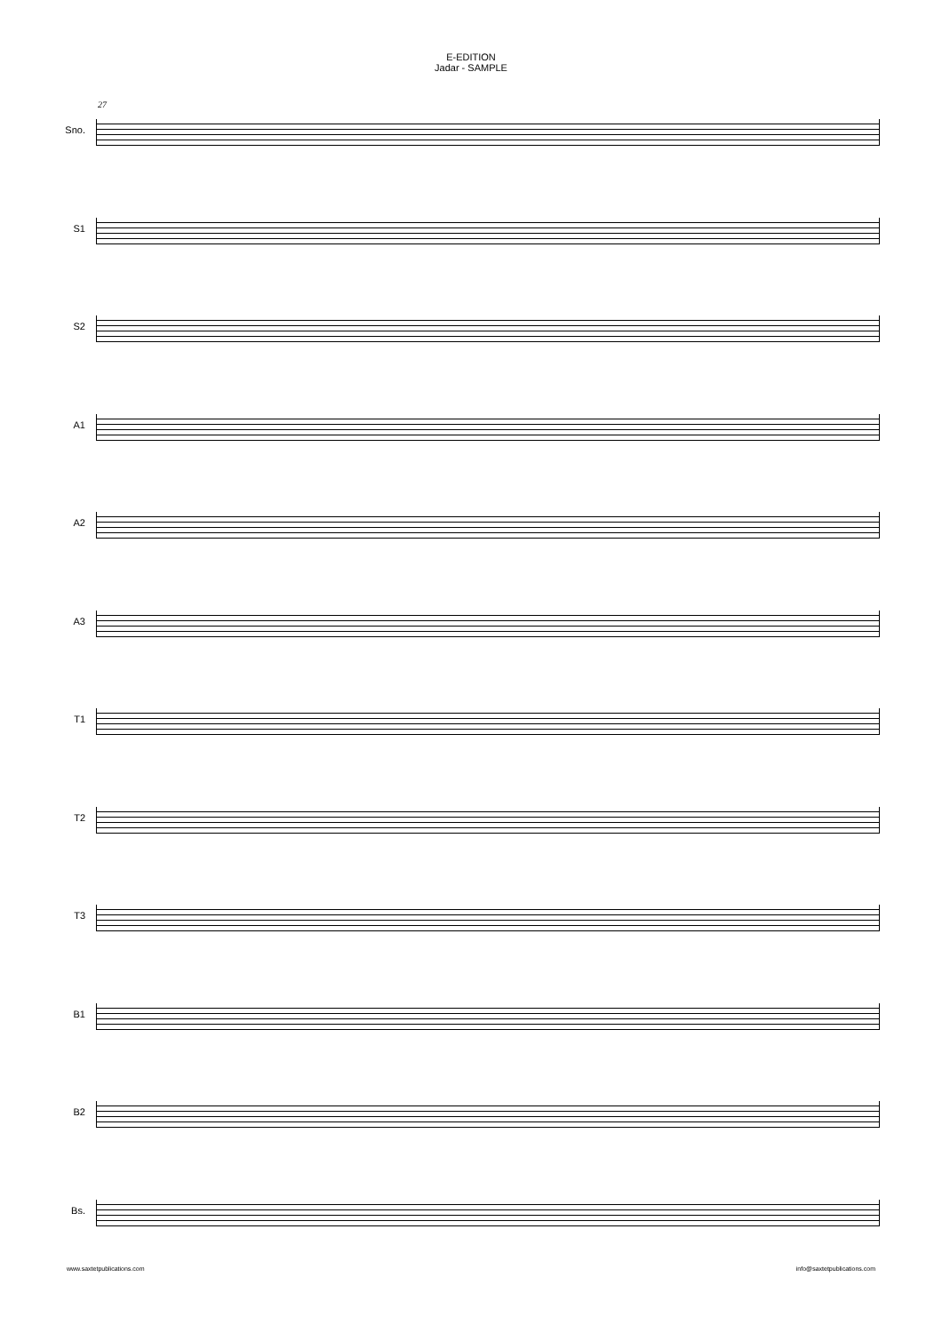E-EDITION
Jadar - SAMPLE
27
Sno.
S1
S2
A1
A2
A3
T1
T2
T3
B1
B2
Bs.
www.saxtetpublications.com info@saxtetpublications.com